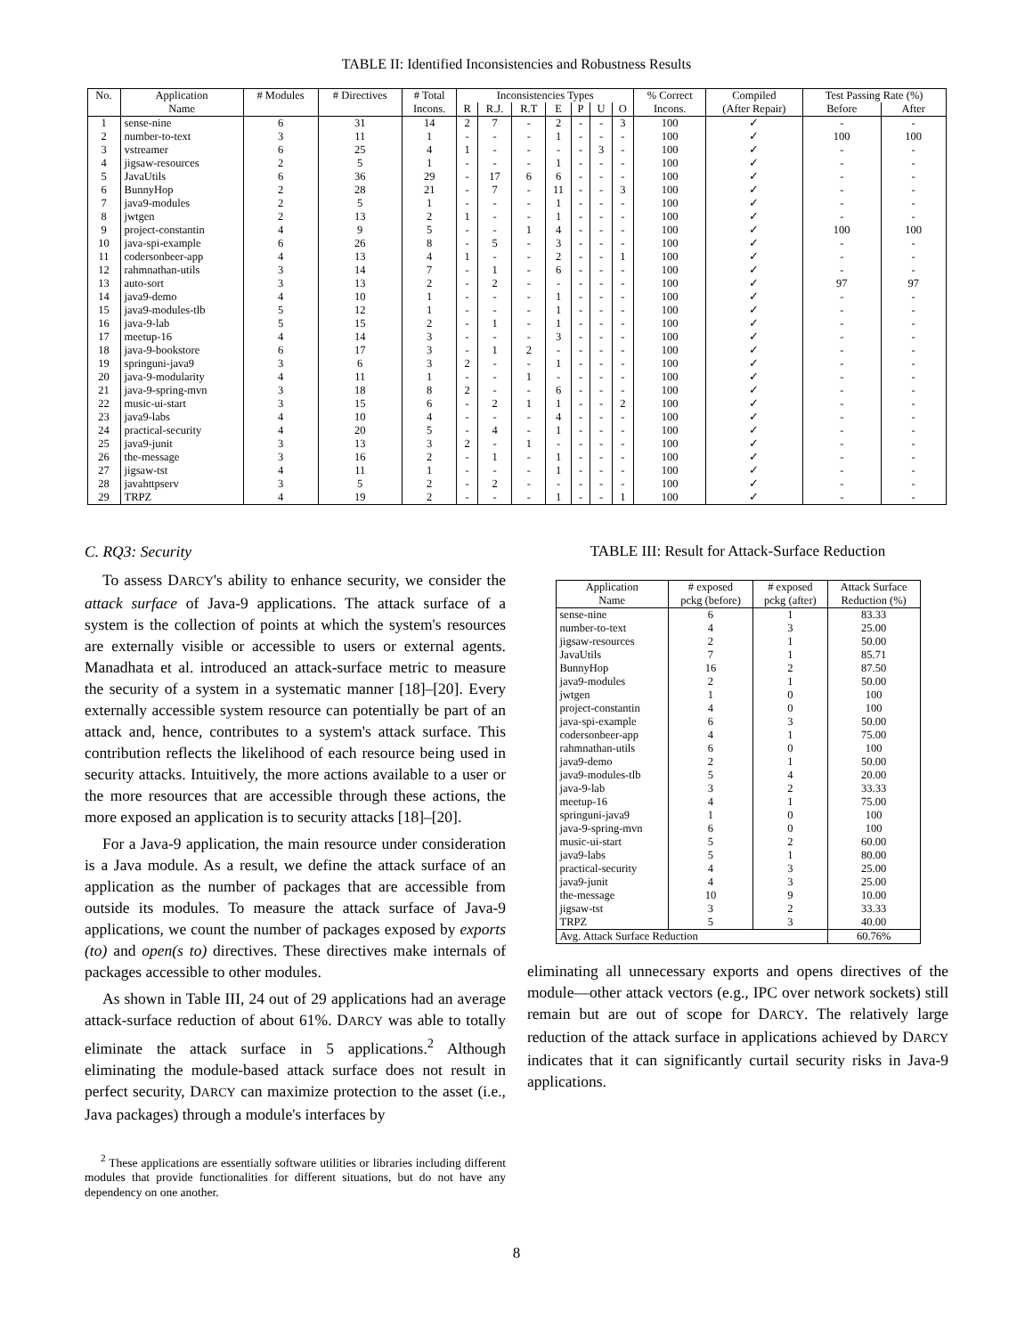TABLE II: Identified Inconsistencies and Robustness Results
| No. | Application | # Modules | # Directives | # Total | Inconsistencies Types | | | | | | | % Correct | Compiled | Test Passing Rate (%) | |
| --- | --- | --- | --- | --- | --- | --- | --- | --- | --- | --- | --- | --- | --- | --- | --- |
| | Name | | | Incons. | R | R.J. | R.T | E | P | U | O | Incons. | (After Repair) | Before | After |
| 1 | sense-nine | 6 | 31 | 14 | 2 | 7 | - | 2 | - | - | 3 | 100 | ✓ | - | - |
| 2 | number-to-text | 3 | 11 | 1 | - | - | - | 1 | - | - | - | 100 | ✓ | 100 | 100 |
| 3 | vstreamer | 6 | 25 | 4 | 1 | - | - | - | - | 3 | - | 100 | ✓ | - | - |
| 4 | jigsaw-resources | 2 | 5 | 1 | - | - | - | 1 | - | - | - | 100 | ✓ | - | - |
| 5 | JavaUtils | 6 | 36 | 29 | - | 17 | 6 | 6 | - | - | - | 100 | ✓ | - | - |
| 6 | BunnyHop | 2 | 28 | 21 | - | 7 | - | 11 | - | - | 3 | 100 | ✓ | - | - |
| 7 | java9-modules | 2 | 5 | 1 | - | - | - | 1 | - | - | - | 100 | ✓ | - | - |
| 8 | jwtgen | 2 | 13 | 2 | 1 | - | - | 1 | - | - | - | 100 | ✓ | - | - |
| 9 | project-constantin | 4 | 9 | 5 | - | - | 1 | 4 | - | - | - | 100 | ✓ | 100 | 100 |
| 10 | java-spi-example | 6 | 26 | 8 | - | 5 | - | 3 | - | - | - | 100 | ✓ | - | - |
| 11 | codersonbeer-app | 4 | 13 | 4 | 1 | - | - | 2 | - | - | 1 | 100 | ✓ | - | - |
| 12 | rahmnathan-utils | 3 | 14 | 7 | - | 1 | - | 6 | - | - | - | 100 | ✓ | - | - |
| 13 | auto-sort | 3 | 13 | 2 | - | 2 | - | - | - | - | - | 100 | ✓ | 97 | 97 |
| 14 | java9-demo | 4 | 10 | 1 | - | - | - | 1 | - | - | - | 100 | ✓ | - | - |
| 15 | java9-modules-tlb | 5 | 12 | 1 | - | - | - | 1 | - | - | - | 100 | ✓ | - | - |
| 16 | java-9-lab | 5 | 15 | 2 | - | 1 | - | 1 | - | - | - | 100 | ✓ | - | - |
| 17 | meetup-16 | 4 | 14 | 3 | - | - | - | 3 | - | - | - | 100 | ✓ | - | - |
| 18 | java-9-bookstore | 6 | 17 | 3 | - | 1 | 2 | - | - | - | - | 100 | ✓ | - | - |
| 19 | springuni-java9 | 3 | 6 | 3 | 2 | - | - | 1 | - | - | - | 100 | ✓ | - | - |
| 20 | java-9-modularity | 4 | 11 | 1 | - | - | 1 | - | - | - | - | 100 | ✓ | - | - |
| 21 | java-9-spring-mvn | 3 | 18 | 8 | 2 | - | - | 6 | - | - | - | 100 | ✓ | - | - |
| 22 | music-ui-start | 3 | 15 | 6 | - | 2 | 1 | 1 | - | - | 2 | 100 | ✓ | - | - |
| 23 | java9-labs | 4 | 10 | 4 | - | - | - | 4 | - | - | - | 100 | ✓ | - | - |
| 24 | practical-security | 4 | 20 | 5 | - | 4 | - | 1 | - | - | - | 100 | ✓ | - | - |
| 25 | java9-junit | 3 | 13 | 3 | 2 | - | 1 | - | - | - | - | 100 | ✓ | - | - |
| 26 | the-message | 3 | 16 | 2 | - | 1 | - | 1 | - | - | - | 100 | ✓ | - | - |
| 27 | jigsaw-tst | 4 | 11 | 1 | - | - | - | 1 | - | - | - | 100 | ✓ | - | - |
| 28 | javahttpserv | 3 | 5 | 2 | - | 2 | - | - | - | - | - | 100 | ✓ | - | - |
| 29 | TRPZ | 4 | 19 | 2 | - | - | - | 1 | - | - | 1 | 100 | ✓ | - | - |
C. RQ3: Security
To assess DARCY's ability to enhance security, we consider the attack surface of Java-9 applications. The attack surface of a system is the collection of points at which the system's resources are externally visible or accessible to users or external agents. Manadhata et al. introduced an attack-surface metric to measure the security of a system in a systematic manner [18]–[20]. Every externally accessible system resource can potentially be part of an attack and, hence, contributes to a system's attack surface. This contribution reflects the likelihood of each resource being used in security attacks. Intuitively, the more actions available to a user or the more resources that are accessible through these actions, the more exposed an application is to security attacks [18]–[20].
For a Java-9 application, the main resource under consideration is a Java module. As a result, we define the attack surface of an application as the number of packages that are accessible from outside its modules. To measure the attack surface of Java-9 applications, we count the number of packages exposed by exports (to) and open(s to) directives. These directives make internals of packages accessible to other modules.
As shown in Table III, 24 out of 29 applications had an average attack-surface reduction of about 61%. DARCY was able to totally eliminate the attack surface in 5 applications.<sup>2</sup> Although eliminating the module-based attack surface does not result in perfect security, DARCY can maximize protection to the asset (i.e., Java packages) through a module's interfaces by
<sup>2</sup> These applications are essentially software utilities or libraries including different modules that provide functionalities for different situations, but do not have any dependency on one another.
TABLE III: Result for Attack-Surface Reduction
| Application | # exposed | # exposed | Attack Surface |
| --- | --- | --- | --- |
| Name | pckg (before) | pckg (after) | Reduction (%) |
| sense-nine | 6 | 1 | 83.33 |
| number-to-text | 4 | 3 | 25.00 |
| jigsaw-resources | 2 | 1 | 50.00 |
| JavaUtils | 7 | 1 | 85.71 |
| BunnyHop | 16 | 2 | 87.50 |
| java9-modules | 2 | 1 | 50.00 |
| jwtgen | 1 | 0 | 100 |
| project-constantin | 4 | 0 | 100 |
| java-spi-example | 6 | 3 | 50.00 |
| codersonbeer-app | 4 | 1 | 75.00 |
| rahmnathan-utils | 6 | 0 | 100 |
| java9-demo | 2 | 1 | 50.00 |
| java9-modules-tlb | 5 | 4 | 20.00 |
| java-9-lab | 3 | 2 | 33.33 |
| meetup-16 | 4 | 1 | 75.00 |
| springuni-java9 | 1 | 0 | 100 |
| java-9-spring-mvn | 6 | 0 | 100 |
| music-ui-start | 5 | 2 | 60.00 |
| java9-labs | 5 | 1 | 80.00 |
| practical-security | 4 | 3 | 25.00 |
| java9-junit | 4 | 3 | 25.00 |
| the-message | 10 | 9 | 10.00 |
| jigsaw-tst | 3 | 2 | 33.33 |
| TRPZ | 5 | 3 | 40.00 |
| Avg. Attack Surface Reduction | | | 60.76% |
eliminating all unnecessary exports and opens directives of the module—other attack vectors (e.g., IPC over network sockets) still remain but are out of scope for DARCY. The relatively large reduction of the attack surface in applications achieved by DARCY indicates that it can significantly curtail security risks in Java-9 applications.
8